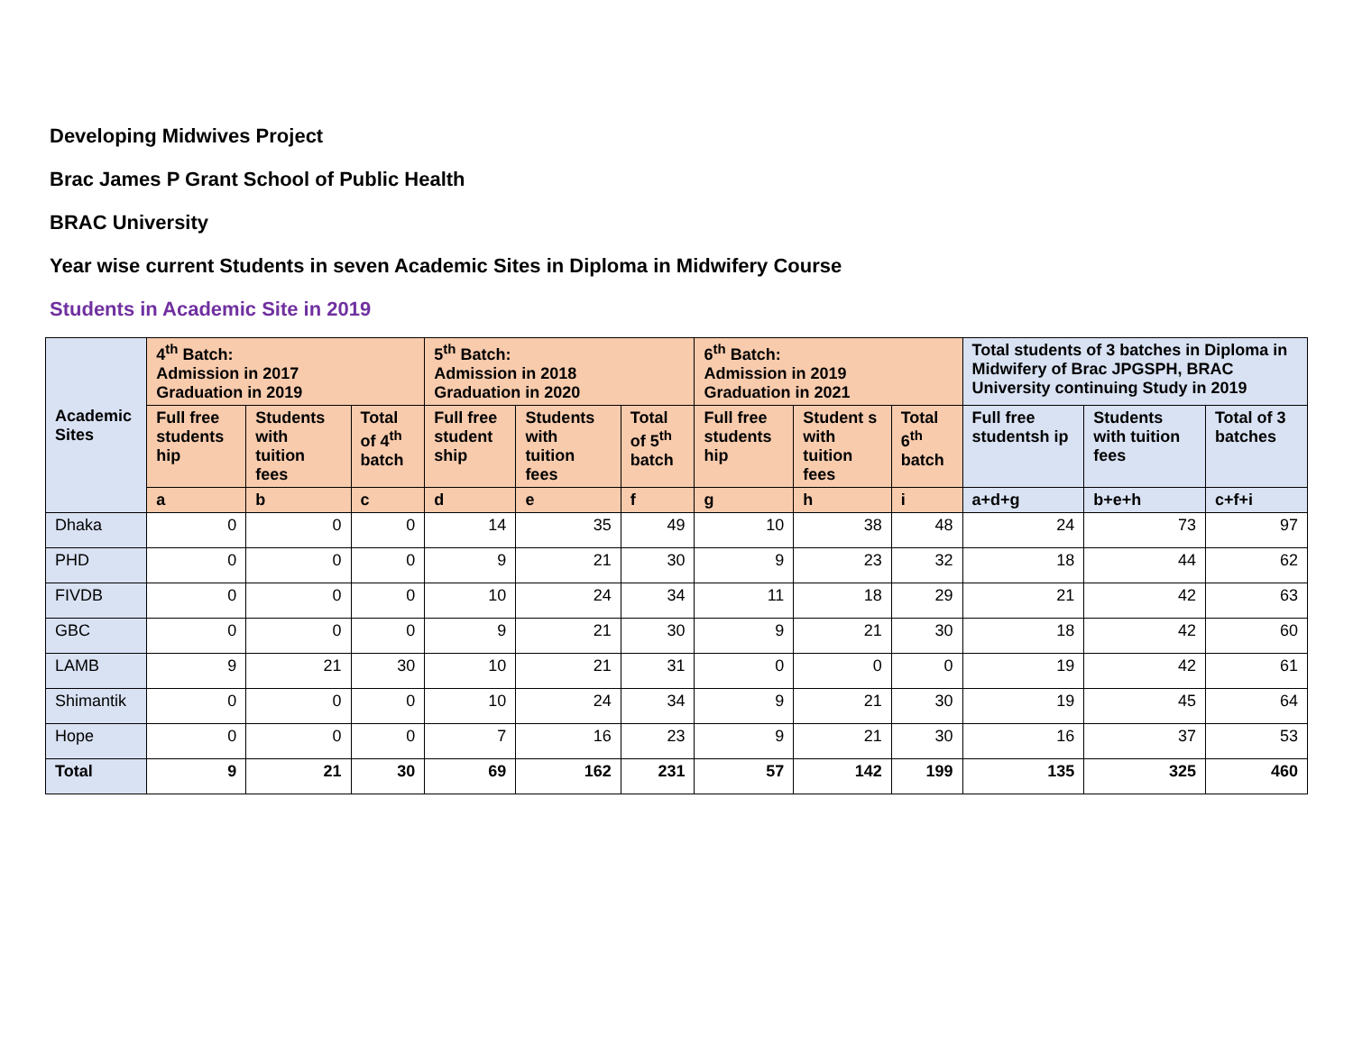Developing Midwives Project
Brac James P Grant School of Public Health
BRAC University
Year wise current Students in seven Academic Sites in Diploma in Midwifery Course
Students in Academic Site in 2019
| Academic Sites | 4<sup>th</sup> Batch: Admission in 2017 Graduation in 2019 | | | 5<sup>th</sup> Batch: Admission in 2018 Graduation in 2020 | | | 6<sup>th</sup> Batch: Admission in 2019 Graduation in 2021 | | | Total students of 3 batches in Diploma in Midwifery of Brac JPGSPH, BRAC University continuing Study in 2019 | | |
| --- | --- | --- | --- | --- | --- | --- | --- | --- | --- | --- | --- | --- |
| | Full free students hip | Students with tuition fees | Total of 4<sup>th</sup> batch | Full free student ship | Students with tuition fees | Total of 5<sup>th</sup> batch | Full free students hip | Student s with tuition fees | Total 6<sup>th</sup> batch | Full free studentsh ip | Students with tuition fees | Total of 3 batches |
| | a | b | c | d | e | f | g | h | i | a+d+g | b+e+h | c+f+i |
| Dhaka | 0 | 0 | 0 | 14 | 35 | 49 | 10 | 38 | 48 | 24 | 73 | 97 |
| PHD | 0 | 0 | 0 | 9 | 21 | 30 | 9 | 23 | 32 | 18 | 44 | 62 |
| FIVDB | 0 | 0 | 0 | 10 | 24 | 34 | 11 | 18 | 29 | 21 | 42 | 63 |
| GBC | 0 | 0 | 0 | 9 | 21 | 30 | 9 | 21 | 30 | 18 | 42 | 60 |
| LAMB | 9 | 21 | 30 | 10 | 21 | 31 | 0 | 0 | 0 | 19 | 42 | 61 |
| Shimantik | 0 | 0 | 0 | 10 | 24 | 34 | 9 | 21 | 30 | 19 | 45 | 64 |
| Hope | 0 | 0 | 0 | 7 | 16 | 23 | 9 | 21 | 30 | 16 | 37 | 53 |
| Total | 9 | 21 | 30 | 69 | 162 | 231 | 57 | 142 | 199 | 135 | 325 | 460 |